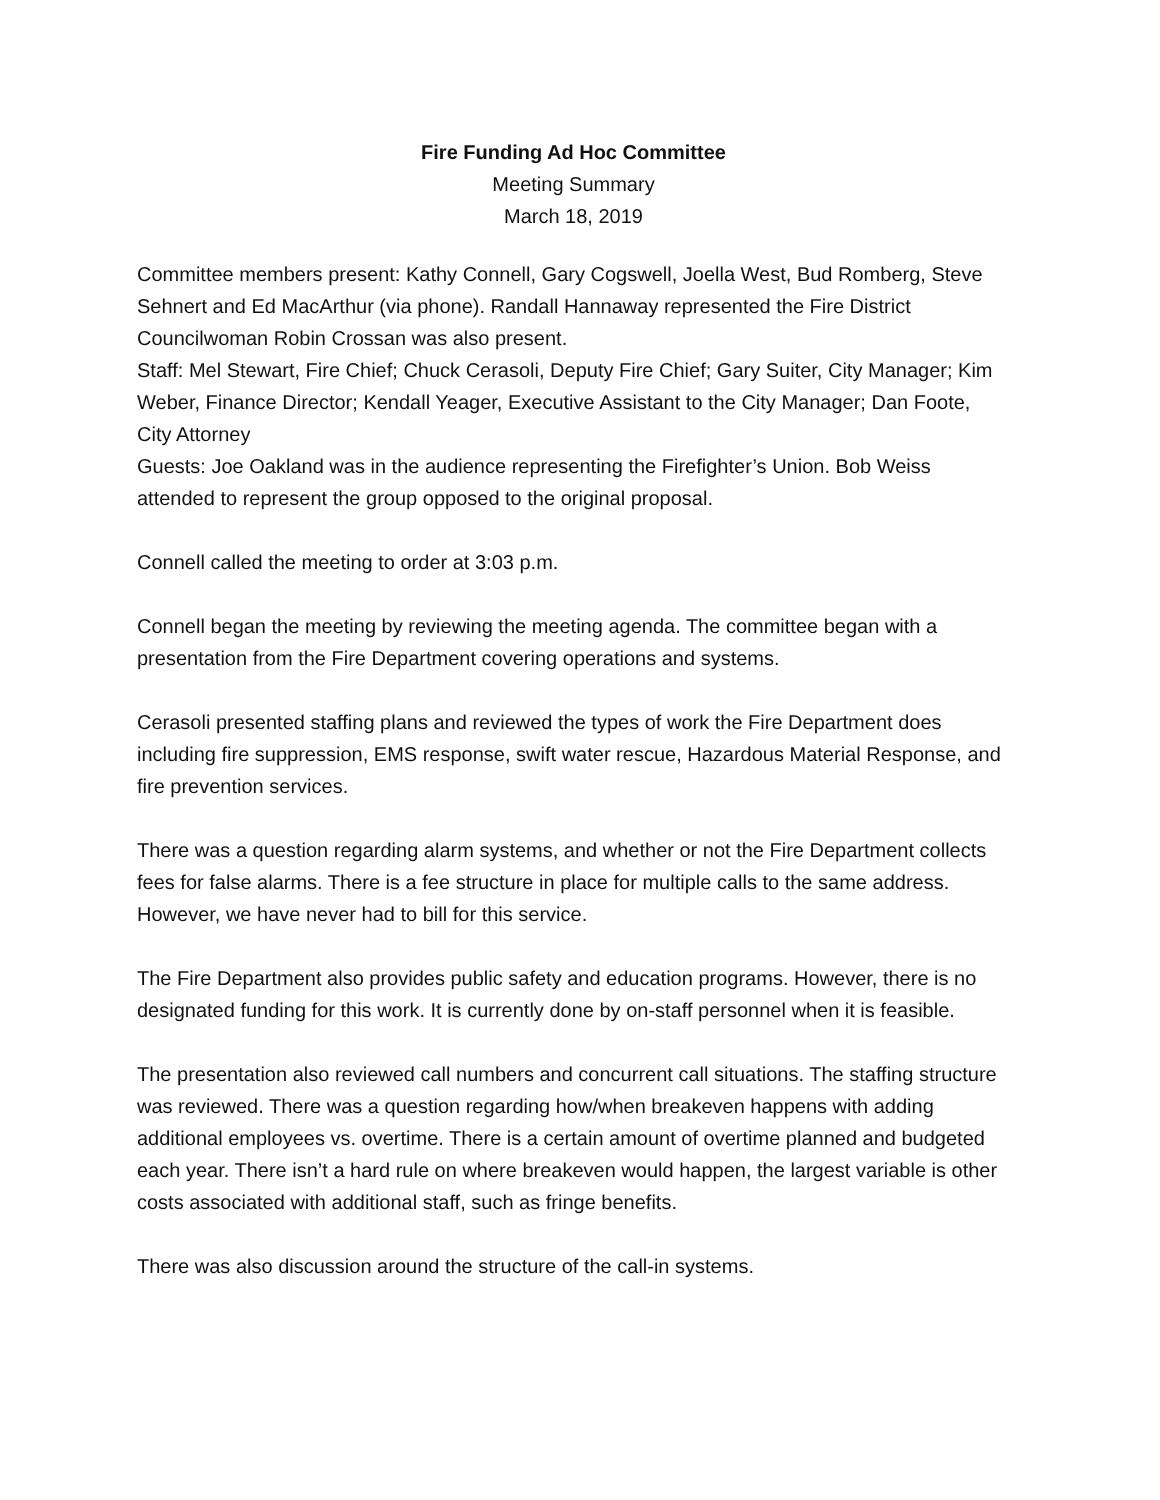Fire Funding Ad Hoc Committee
Meeting Summary
March 18, 2019
Committee members present: Kathy Connell, Gary Cogswell, Joella West, Bud Romberg, Steve Sehnert and Ed MacArthur (via phone). Randall Hannaway represented the Fire District Councilwoman Robin Crossan was also present.
Staff: Mel Stewart, Fire Chief; Chuck Cerasoli, Deputy Fire Chief; Gary Suiter, City Manager; Kim Weber, Finance Director; Kendall Yeager, Executive Assistant to the City Manager; Dan Foote, City Attorney
Guests: Joe Oakland was in the audience representing the Firefighter’s Union. Bob Weiss attended to represent the group opposed to the original proposal.
Connell called the meeting to order at 3:03 p.m.
Connell began the meeting by reviewing the meeting agenda. The committee began with a presentation from the Fire Department covering operations and systems.
Cerasoli presented staffing plans and reviewed the types of work the Fire Department does including fire suppression, EMS response, swift water rescue, Hazardous Material Response, and fire prevention services.
There was a question regarding alarm systems, and whether or not the Fire Department collects fees for false alarms. There is a fee structure in place for multiple calls to the same address. However, we have never had to bill for this service.
The Fire Department also provides public safety and education programs. However, there is no designated funding for this work. It is currently done by on-staff personnel when it is feasible.
The presentation also reviewed call numbers and concurrent call situations. The staffing structure was reviewed. There was a question regarding how/when breakeven happens with adding additional employees vs. overtime. There is a certain amount of overtime planned and budgeted each year. There isn’t a hard rule on where breakeven would happen, the largest variable is other costs associated with additional staff, such as fringe benefits.
There was also discussion around the structure of the call-in systems.